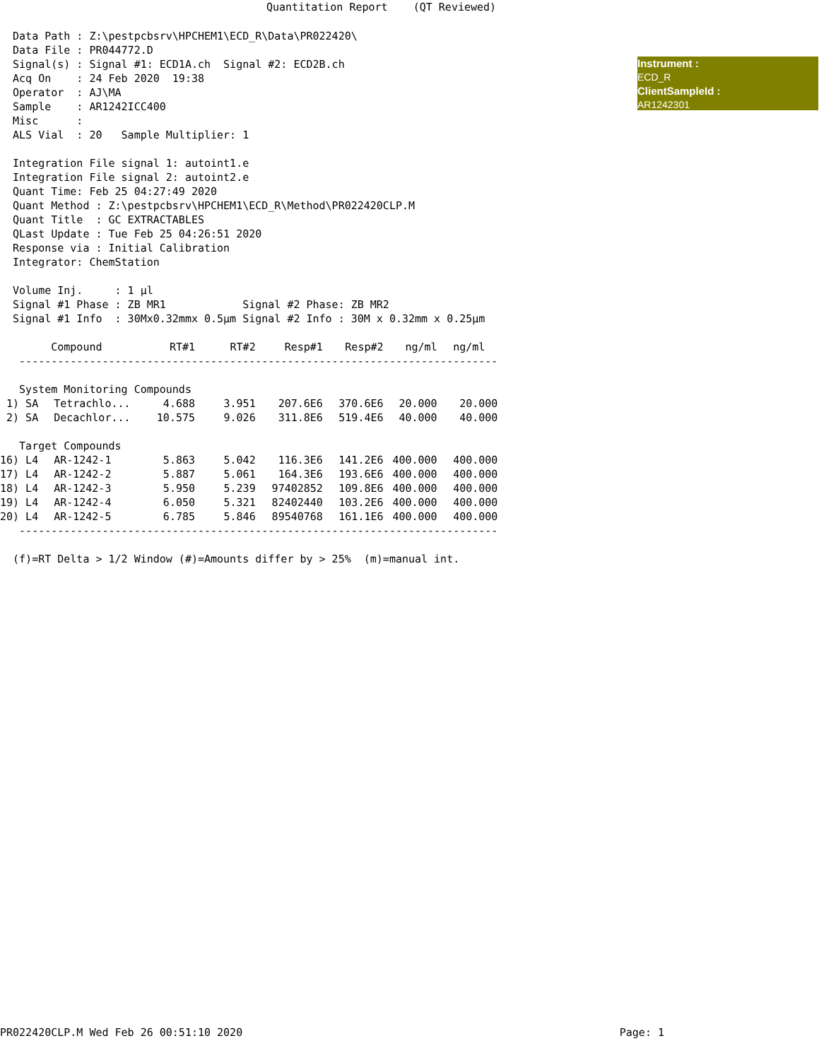Quantitation Report    (QT Reviewed)
Instrument :
ECD_R
ClientSampleId :
AR1242301
  Data Path : Z:\pestpcbsrv\HPCHEM1\ECD_R\Data\PR022420\
  Data File : PR044772.D
  Signal(s) : Signal #1: ECD1A.ch  Signal #2: ECD2B.ch
  Acq On    : 24 Feb 2020  19:38
  Operator  : AJ\MA
  Sample    : AR1242ICC400
  Misc      :
  ALS Vial  : 20   Sample Multiplier: 1

  Integration File signal 1: autoint1.e
  Integration File signal 2: autoint2.e
  Quant Time: Feb 25 04:27:49 2020
  Quant Method : Z:\pestpcbsrv\HPCHEM1\ECD_R\Method\PR022420CLP.M
  Quant Title  : GC EXTRACTABLES
  QLast Update : Tue Feb 25 04:26:51 2020
  Response via : Initial Calibration
  Integrator: ChemStation

  Volume Inj.     : 1 µl
  Signal #1 Phase : ZB MR1            Signal #2 Phase: ZB MR2
  Signal #1 Info  : 30Mx0.32mmx 0.5µm Signal #2 Info : 30M x 0.32mm x 0.25µm
| Compound | | RT#1 | RT#2 | Resp#1 | Resp#2 | ng/ml | ng/ml |
| --- | --- | --- | --- | --- | --- | --- | --- |
| --------------------------------------------------------------------------- | | | | | | | |
| System Monitoring Compounds | | | | | | | |
| 1) SA | Tetrachlo... | 4.688 | 3.951 | 207.6E6 | 370.6E6 | 20.000 | 20.000 |
| 2) SA | Decachlor... | 10.575 | 9.026 | 311.8E6 | 519.4E6 | 40.000 | 40.000 |
| Target Compounds | | | | | | | |
| 16) L4 | AR-1242-1 | 5.863 | 5.042 | 116.3E6 | 141.2E6 | 400.000 | 400.000 |
| 17) L4 | AR-1242-2 | 5.887 | 5.061 | 164.3E6 | 193.6E6 | 400.000 | 400.000 |
| 18) L4 | AR-1242-3 | 5.950 | 5.239 | 97402852 | 109.8E6 | 400.000 | 400.000 |
| 19) L4 | AR-1242-4 | 6.050 | 5.321 | 82402440 | 103.2E6 | 400.000 | 400.000 |
| 20) L4 | AR-1242-5 | 6.785 | 5.846 | 89540768 | 161.1E6 | 400.000 | 400.000 |
| --------------------------------------------------------------------------- | | | | | | | |
  (f)=RT Delta > 1/2 Window (#)=Amounts differ by > 25%  (m)=manual int.
PR022420CLP.M Wed Feb 26 00:51:10 2020 Page: 1